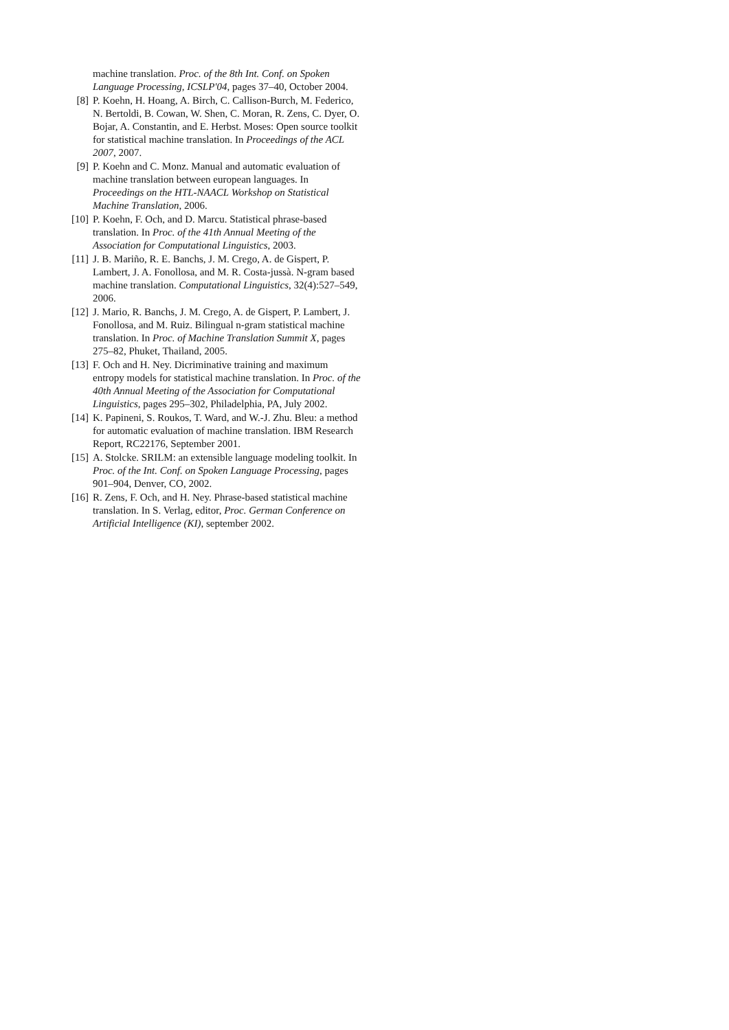machine translation. Proc. of the 8th Int. Conf. on Spoken Language Processing, ICSLP'04, pages 37–40, October 2004.
[8] P. Koehn, H. Hoang, A. Birch, C. Callison-Burch, M. Federico, N. Bertoldi, B. Cowan, W. Shen, C. Moran, R. Zens, C. Dyer, O. Bojar, A. Constantin, and E. Herbst. Moses: Open source toolkit for statistical machine translation. In Proceedings of the ACL 2007, 2007.
[9] P. Koehn and C. Monz. Manual and automatic evaluation of machine translation between european languages. In Proceedings on the HTL-NAACL Workshop on Statistical Machine Translation, 2006.
[10]
P. Koehn, F. Och, and D. Marcu. Statistical phrase-based translation. In Proc. of the 41th Annual Meeting of the Association for Computational Linguistics, 2003.
[11]
J. B. Mariño, R. E. Banchs, J. M. Crego, A. de Gispert, P. Lambert, J. A. Fonollosa, and M. R. Costa-jussà. N-gram based machine translation. Computational Linguistics, 32(4):527–549, 2006.
[12]
J. Mario, R. Banchs, J. M. Crego, A. de Gispert, P. Lambert, J. Fonollosa, and M. Ruiz. Bilingual n-gram statistical machine translation. In Proc. of Machine Translation Summit X, pages 275–82, Phuket, Thailand, 2005.
[13]
F. Och and H. Ney. Dicriminative training and maximum entropy models for statistical machine translation. In Proc. of the 40th Annual Meeting of the Association for Computational Linguistics, pages 295–302, Philadelphia, PA, July 2002.
[14]
K. Papineni, S. Roukos, T. Ward, and W.-J. Zhu. Bleu: a method for automatic evaluation of machine translation. IBM Research Report, RC22176, September 2001.
[15]
A. Stolcke. SRILM: an extensible language modeling toolkit. In Proc. of the Int. Conf. on Spoken Language Processing, pages 901–904, Denver, CO, 2002.
[16]
R. Zens, F. Och, and H. Ney. Phrase-based statistical machine translation. In S. Verlag, editor, Proc. German Conference on Artificial Intelligence (KI), september 2002.